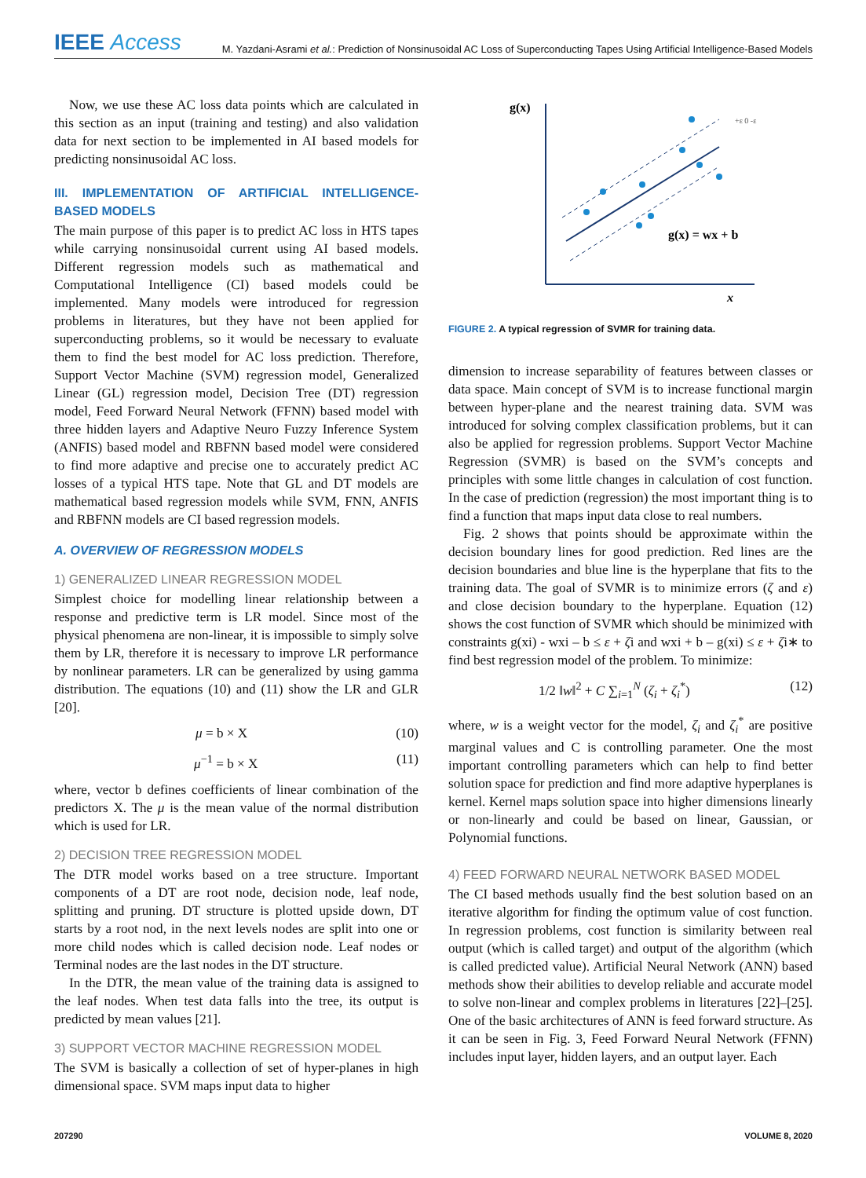IEEE Access
M. Yazdani-Asrami et al.: Prediction of Nonsinusoidal AC Loss of Superconducting Tapes Using Artificial Intelligence-Based Models
Now, we use these AC loss data points which are calculated in this section as an input (training and testing) and also validation data for next section to be implemented in AI based models for predicting nonsinusoidal AC loss.
III. IMPLEMENTATION OF ARTIFICIAL INTELLIGENCE-BASED MODELS
The main purpose of this paper is to predict AC loss in HTS tapes while carrying nonsinusoidal current using AI based models. Different regression models such as mathematical and Computational Intelligence (CI) based models could be implemented. Many models were introduced for regression problems in literatures, but they have not been applied for superconducting problems, so it would be necessary to evaluate them to find the best model for AC loss prediction. Therefore, Support Vector Machine (SVM) regression model, Generalized Linear (GL) regression model, Decision Tree (DT) regression model, Feed Forward Neural Network (FFNN) based model with three hidden layers and Adaptive Neuro Fuzzy Inference System (ANFIS) based model and RBFNN based model were considered to find more adaptive and precise one to accurately predict AC losses of a typical HTS tape. Note that GL and DT models are mathematical based regression models while SVM, FNN, ANFIS and RBFNN models are CI based regression models.
A. OVERVIEW OF REGRESSION MODELS
1) GENERALIZED LINEAR REGRESSION MODEL
Simplest choice for modelling linear relationship between a response and predictive term is LR model. Since most of the physical phenomena are non-linear, it is impossible to simply solve them by LR, therefore it is necessary to improve LR performance by nonlinear parameters. LR can be generalized by using gamma distribution. The equations (10) and (11) show the LR and GLR [20].
μ = b × X (10)
μ<sup>−1</sup> = b × X (11)
where, vector b defines coefficients of linear combination of the predictors X. The μ is the mean value of the normal distribution which is used for LR.
2) DECISION TREE REGRESSION MODEL
The DTR model works based on a tree structure. Important components of a DT are root node, decision node, leaf node, splitting and pruning. DT structure is plotted upside down, DT starts by a root nod, in the next levels nodes are split into one or more child nodes which is called decision node. Leaf nodes or Terminal nodes are the last nodes in the DT structure.
In the DTR, the mean value of the training data is assigned to the leaf nodes. When test data falls into the tree, its output is predicted by mean values [21].
3) SUPPORT VECTOR MACHINE REGRESSION MODEL
The SVM is basically a collection of set of hyper-planes in high dimensional space. SVM maps input data to higher
g(x)
x
g(x) = wx + b
+ε 0 -ε
FIGURE 2. A typical regression of SVMR for training data.
dimension to increase separability of features between classes or data space. Main concept of SVM is to increase functional margin between hyper-plane and the nearest training data. SVM was introduced for solving complex classification problems, but it can also be applied for regression problems. Support Vector Machine Regression (SVMR) is based on the SVM’s concepts and principles with some little changes in calculation of cost function. In the case of prediction (regression) the most important thing is to find a function that maps input data close to real numbers.
Fig. 2 shows that points should be approximate within the decision boundary lines for good prediction. Red lines are the decision boundaries and blue line is the hyperplane that fits to the training data. The goal of SVMR is to minimize errors (ζ and ε) and close decision boundary to the hyperplane. Equation (12) shows the cost function of SVMR which should be minimized with constraints g(xi) - wxi – b ≤ ε + ζi and wxi + b – g(xi) ≤ ε + ζi∗ to find best regression model of the problem. To minimize:
1/2 ‖w‖<sup>2</sup> + C ∑<sub>i=1</sub><sup>N</sup> (ζ<sub>i</sub> + ζ<sub>i</sub><sup>*</sup>) (12)
where, w is a weight vector for the model, ζ<sub>i</sub> and ζ<sub>i</sub><sup>*</sup> are positive marginal values and C is controlling parameter. One the most important controlling parameters which can help to find better solution space for prediction and find more adaptive hyperplanes is kernel. Kernel maps solution space into higher dimensions linearly or non-linearly and could be based on linear, Gaussian, or Polynomial functions.
4) FEED FORWARD NEURAL NETWORK BASED MODEL
The CI based methods usually find the best solution based on an iterative algorithm for finding the optimum value of cost function. In regression problems, cost function is similarity between real output (which is called target) and output of the algorithm (which is called predicted value). Artificial Neural Network (ANN) based methods show their abilities to develop reliable and accurate model to solve non-linear and complex problems in literatures [22]–[25]. One of the basic architectures of ANN is feed forward structure. As it can be seen in Fig. 3, Feed Forward Neural Network (FFNN) includes input layer, hidden layers, and an output layer. Each
207290 VOLUME 8, 2020